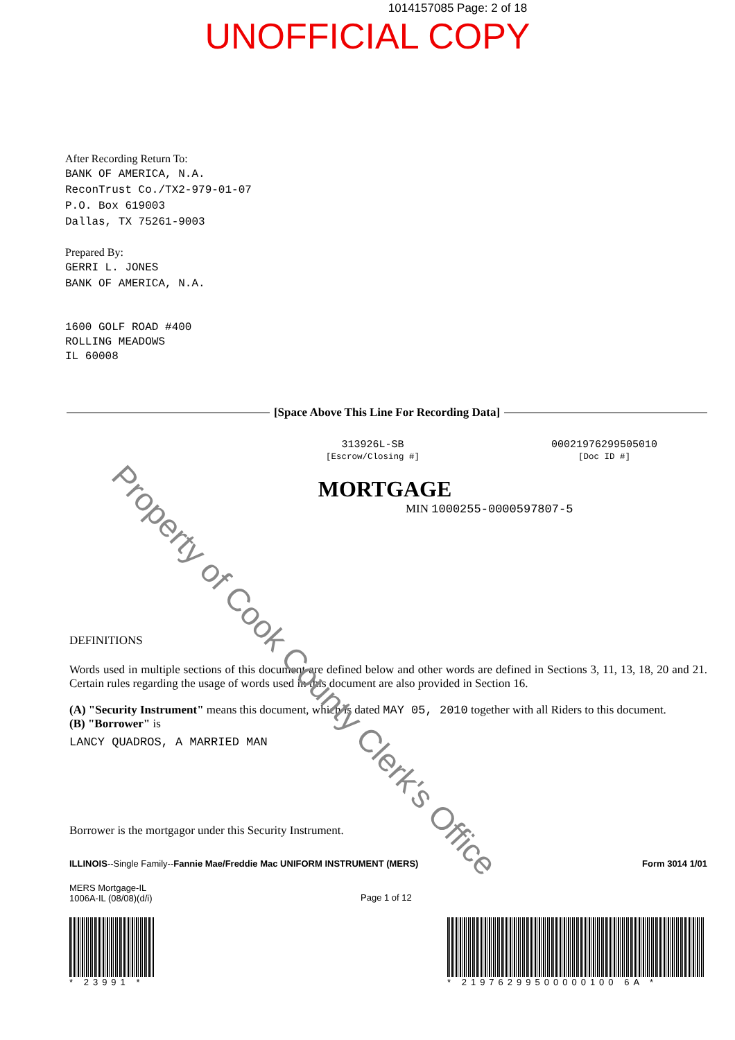1014157085 Page: 2 of 18
UNOFFICIAL COPY
After Recording Return To:
BANK OF AMERICA, N.A.
ReconTrust Co./TX2-979-01-07
P.O. Box 619003
Dallas, TX 75261-9003
Prepared By:
GERRI L. JONES
BANK OF AMERICA, N.A.
1600 GOLF ROAD #400
ROLLING MEADOWS
IL 60008
[Space Above This Line For Recording Data]
313926L-SB
[Escrow/Closing #]
00021976299505010
[Doc ID #]
MORTGAGE
MIN 1000255-0000597807-5
DEFINITIONS
Words used in multiple sections of this document are defined below and other words are defined in Sections 3, 11, 13, 18, 20 and 21. Certain rules regarding the usage of words used in this document are also provided in Section 16.
(A) "Security Instrument" means this document, which is dated MAY 05, 2010 together with all Riders to this document.
(B) "Borrower" is
LANCY QUADROS, A MARRIED MAN
Borrower is the mortgagor under this Security Instrument.
ILLINOIS--Single Family--Fannie Mae/Freddie Mac UNIFORM INSTRUMENT (MERS) Form 3014 1/01
MERS Mortgage-IL
1006A-IL (08/08)(d/i) Page 1 of 12
* 23991 *
* 21976299500000100 6A *
Property of Cook County Clerk's Office